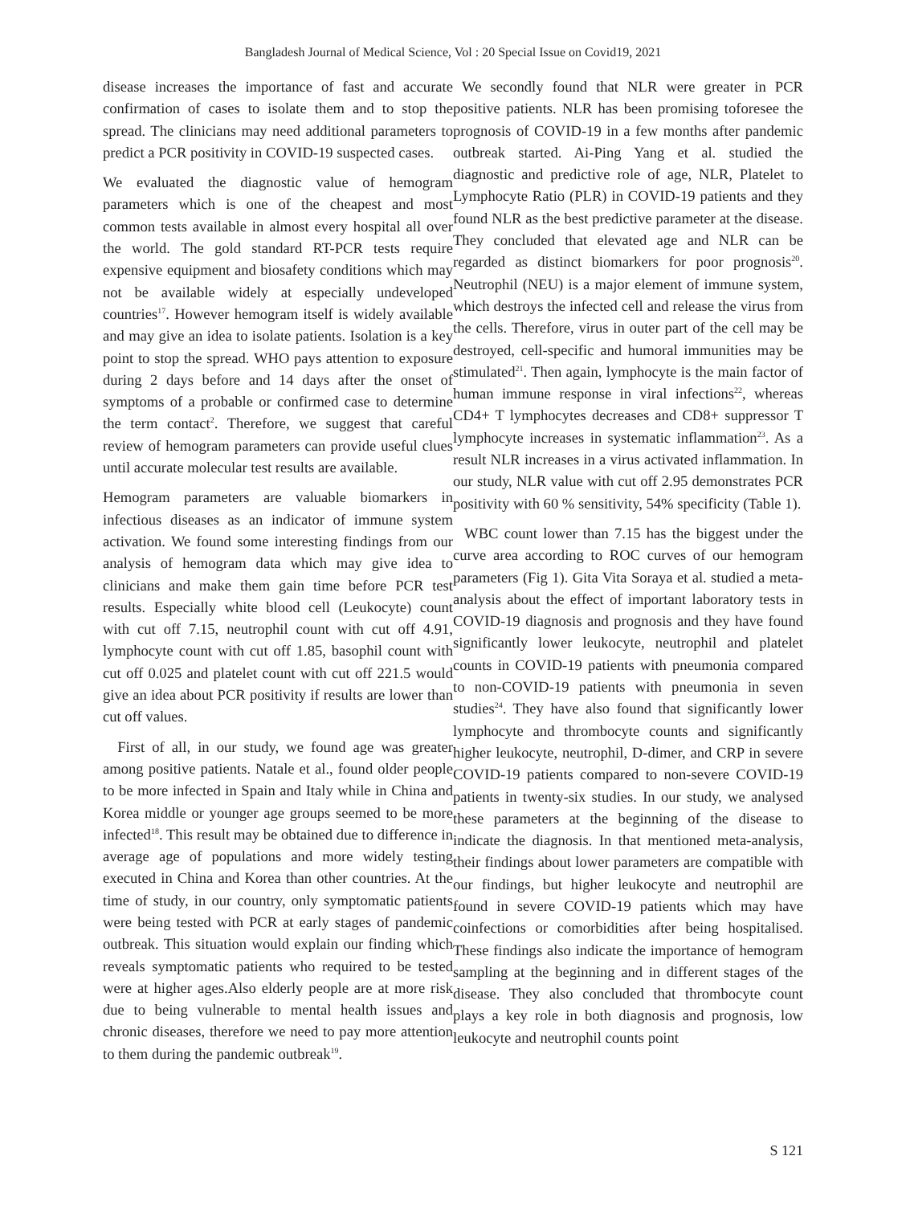Bangladesh Journal of Medical Science, Vol : 20 Special Issue on Covid19, 2021
disease increases the importance of fast and accurate confirmation of cases to isolate them and to stop the spread. The clinicians may need additional parameters to predict a PCR positivity in COVID-19 suspected cases.
We evaluated the diagnostic value of hemogram parameters which is one of the cheapest and most common tests available in almost every hospital all over the world. The gold standard RT-PCR tests require expensive equipment and biosafety conditions which may not be available widely at especially undeveloped countries<sup>17</sup>. However hemogram itself is widely available and may give an idea to isolate patients. Isolation is a key point to stop the spread. WHO pays attention to exposure during 2 days before and 14 days after the onset of symptoms of a probable or confirmed case to determine the term contact<sup>2</sup>. Therefore, we suggest that careful review of hemogram parameters can provide useful clues until accurate molecular test results are available.
Hemogram parameters are valuable biomarkers in infectious diseases as an indicator of immune system activation. We found some interesting findings from our analysis of hemogram data which may give idea to clinicians and make them gain time before PCR test results. Especially white blood cell (Leukocyte) count with cut off 7.15, neutrophil count with cut off 4.91, lymphocyte count with cut off 1.85, basophil count with cut off 0.025 and platelet count with cut off 221.5 would give an idea about PCR positivity if results are lower than cut off values.
First of all, in our study, we found age was greater among positive patients. Natale et al., found older people to be more infected in Spain and Italy while in China and Korea middle or younger age groups seemed to be more infected<sup>18</sup>. This result may be obtained due to difference in average age of populations and more widely testing executed in China and Korea than other countries. At the time of study, in our country, only symptomatic patients were being tested with PCR at early stages of pandemic outbreak. This situation would explain our finding which reveals symptomatic patients who required to be tested were at higher ages.Also elderly people are at more risk due to being vulnerable to mental health issues and chronic diseases, therefore we need to pay more attention to them during the pandemic outbreak<sup>19</sup>.
We secondly found that NLR were greater in PCR positive patients. NLR has been promising toforesee the prognosis of COVID-19 in a few months after pandemic outbreak started. Ai-Ping Yang et al. studied the diagnostic and predictive role of age, NLR, Platelet to Lymphocyte Ratio (PLR) in COVID-19 patients and they found NLR as the best predictive parameter at the disease. They concluded that elevated age and NLR can be regarded as distinct biomarkers for poor prognosis<sup>20</sup>. Neutrophil (NEU) is a major element of immune system, which destroys the infected cell and release the virus from the cells. Therefore, virus in outer part of the cell may be destroyed, cell-specific and humoral immunities may be stimulated<sup>21</sup>. Then again, lymphocyte is the main factor of human immune response in viral infections<sup>22</sup>, whereas CD4+ T lymphocytes decreases and CD8+ suppressor T lymphocyte increases in systematic inflammation<sup>23</sup>. As a result NLR increases in a virus activated inflammation. In our study, NLR value with cut off 2.95 demonstrates PCR positivity with 60 % sensitivity, 54% specificity (Table 1).
WBC count lower than 7.15 has the biggest under the curve area according to ROC curves of our hemogram parameters (Fig 1). Gita Vita Soraya et al. studied a meta-analysis about the effect of important laboratory tests in COVID-19 diagnosis and prognosis and they have found significantly lower leukocyte, neutrophil and platelet counts in COVID-19 patients with pneumonia compared to non-COVID-19 patients with pneumonia in seven studies<sup>24</sup>. They have also found that significantly lower lymphocyte and thrombocyte counts and significantly higher leukocyte, neutrophil, D-dimer, and CRP in severe COVID-19 patients compared to non-severe COVID-19 patients in twenty-six studies. In our study, we analysed these parameters at the beginning of the disease to indicate the diagnosis. In that mentioned meta-analysis, their findings about lower parameters are compatible with our findings, but higher leukocyte and neutrophil are found in severe COVID-19 patients which may have coinfections or comorbidities after being hospitalised. These findings also indicate the importance of hemogram sampling at the beginning and in different stages of the disease. They also concluded that thrombocyte count plays a key role in both diagnosis and prognosis, low leukocyte and neutrophil counts point
S 121